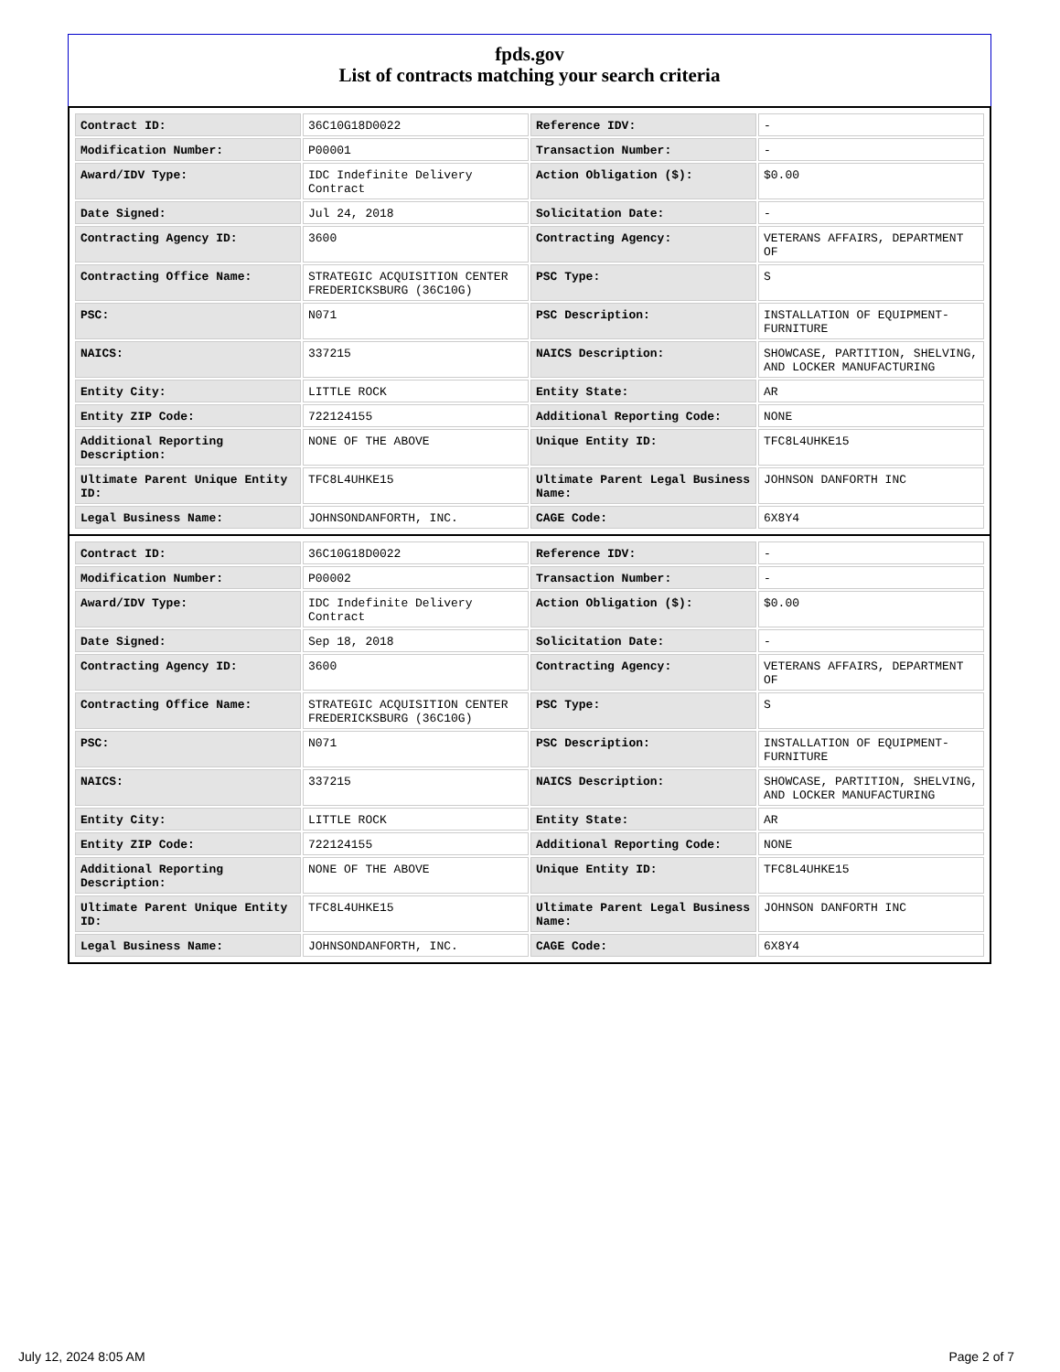fpds.gov
List of contracts matching your search criteria
| Contract ID: | 36C10G18D0022 | Reference IDV: | - |
| Modification Number: | P00001 | Transaction Number: | - |
| Award/IDV Type: | IDC Indefinite Delivery Contract | Action Obligation ($): | $0.00 |
| Date Signed: | Jul 24, 2018 | Solicitation Date: | - |
| Contracting Agency ID: | 3600 | Contracting Agency: | VETERANS AFFAIRS, DEPARTMENT OF |
| Contracting Office Name: | STRATEGIC ACQUISITION CENTER FREDERICKSBURG (36C10G) | PSC Type: | S |
| PSC: | N071 | PSC Description: | INSTALLATION OF EQUIPMENT- FURNITURE |
| NAICS: | 337215 | NAICS Description: | SHOWCASE, PARTITION, SHELVING, AND LOCKER MANUFACTURING |
| Entity City: | LITTLE ROCK | Entity State: | AR |
| Entity ZIP Code: | 722124155 | Additional Reporting Code: | NONE |
| Additional Reporting Description: | NONE OF THE ABOVE | Unique Entity ID: | TFC8L4UHKE15 |
| Ultimate Parent Unique Entity ID: | TFC8L4UHKE15 | Ultimate Parent Legal Business Name: | JOHNSON DANFORTH INC |
| Legal Business Name: | JOHNSONDANFORTH, INC. | CAGE Code: | 6X8Y4 |
| Contract ID: | 36C10G18D0022 | Reference IDV: | - |
| Modification Number: | P00002 | Transaction Number: | - |
| Award/IDV Type: | IDC Indefinite Delivery Contract | Action Obligation ($): | $0.00 |
| Date Signed: | Sep 18, 2018 | Solicitation Date: | - |
| Contracting Agency ID: | 3600 | Contracting Agency: | VETERANS AFFAIRS, DEPARTMENT OF |
| Contracting Office Name: | STRATEGIC ACQUISITION CENTER FREDERICKSBURG (36C10G) | PSC Type: | S |
| PSC: | N071 | PSC Description: | INSTALLATION OF EQUIPMENT- FURNITURE |
| NAICS: | 337215 | NAICS Description: | SHOWCASE, PARTITION, SHELVING, AND LOCKER MANUFACTURING |
| Entity City: | LITTLE ROCK | Entity State: | AR |
| Entity ZIP Code: | 722124155 | Additional Reporting Code: | NONE |
| Additional Reporting Description: | NONE OF THE ABOVE | Unique Entity ID: | TFC8L4UHKE15 |
| Ultimate Parent Unique Entity ID: | TFC8L4UHKE15 | Ultimate Parent Legal Business Name: | JOHNSON DANFORTH INC |
| Legal Business Name: | JOHNSONDANFORTH, INC. | CAGE Code: | 6X8Y4 |
July 12, 2024 8:05 AM Page 2 of 7